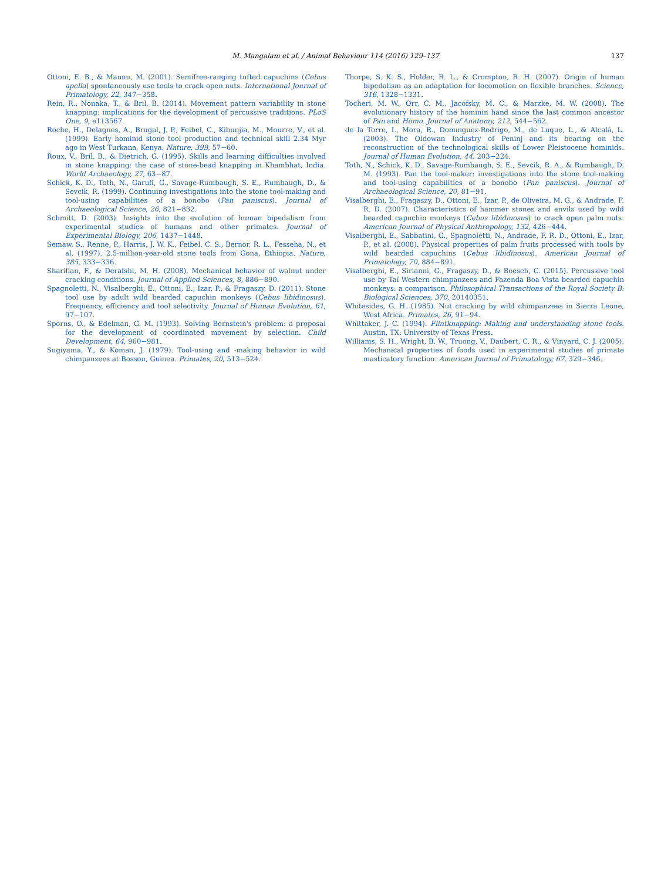M. Mangalam et al. / Animal Behaviour 114 (2016) 129–137 137
Ottoni, E. B., & Mannu, M. (2001). Semifree-ranging tufted capuchins (Cebus apella) spontaneously use tools to crack open nuts. International Journal of Primatology, 22, 347−358.
Rein, R., Nonaka, T., & Bril, B. (2014). Movement pattern variability in stone knapping: implications for the development of percussive traditions. PLoS One, 9, e113567.
Roche, H., Delagnes, A., Brugal, J. P., Feibel, C., Kibunjia, M., Mourre, V., et al. (1999). Early hominid stone tool production and technical skill 2.34 Myr ago in West Turkana, Kenya. Nature, 399, 57−60.
Roux, V., Bril, B., & Dietrich, G. (1995). Skills and learning difficulties involved in stone knapping: the case of stone-bead knapping in Khambhat, India. World Archaeology, 27, 63−87.
Schick, K. D., Toth, N., Garufi, G., Savage-Rumbaugh, S. E., Rumbaugh, D., & Sevcik, R. (1999). Continuing investigations into the stone tool-making and tool-using capabilities of a bonobo (Pan paniscus). Journal of Archaeological Science, 26, 821−832.
Schmitt, D. (2003). Insights into the evolution of human bipedalism from experimental studies of humans and other primates. Journal of Experimental Biology, 206, 1437−1448.
Semaw, S., Renne, P., Harris, J. W. K., Feibel, C. S., Bernor, R. L., Fesseha, N., et al. (1997). 2.5-million-year-old stone tools from Gona, Ethiopia. Nature, 385, 333−336.
Sharifian, F., & Derafshi, M. H. (2008). Mechanical behavior of walnut under cracking conditions. Journal of Applied Sciences, 8, 886−890.
Spagnoletti, N., Visalberghi, E., Ottoni, E., Izar, P., & Fragaszy, D. (2011). Stone tool use by adult wild bearded capuchin monkeys (Cebus libidinosus). Frequency, efficiency and tool selectivity. Journal of Human Evolution, 61, 97−107.
Sporns, O., & Edelman, G. M. (1993). Solving Bernstein's problem: a proposal for the development of coordinated movement by selection. Child Development, 64, 960−981.
Sugiyama, Y., & Koman, J. (1979). Tool-using and -making behavior in wild chimpanzees at Bossou, Guinea. Primates, 20, 513−524.
Thorpe, S. K. S., Holder, R. L., & Crompton, R. H. (2007). Origin of human bipedalism as an adaptation for locomotion on flexible branches. Science, 316, 1328−1331.
Tocheri, M. W., Orr, C. M., Jacofsky, M. C., & Marzke, M. W. (2008). The evolutionary history of the hominin hand since the last common ancestor of Pan and Homo. Journal of Anatomy, 212, 544−562.
de la Torre, I., Mora, R., Domınguez-Rodrigo, M., de Luque, L., & Alcalá, L. (2003). The Oldowan Industry of Peninj and its bearing on the reconstruction of the technological skills of Lower Pleistocene hominids. Journal of Human Evolution, 44, 203−224.
Toth, N., Schick, K. D., Savage-Rumbaugh, S. E., Sevcik, R. A., & Rumbaugh, D. M. (1993). Pan the tool-maker: investigations into the stone tool-making and tool-using capabilities of a bonobo (Pan paniscus). Journal of Archaeological Science, 20, 81−91.
Visalberghi, E., Fragaszy, D., Ottoni, E., Izar, P., de Oliveira, M. G., & Andrade, F. R. D. (2007). Characteristics of hammer stones and anvils used by wild bearded capuchin monkeys (Cebus libidinosus) to crack open palm nuts. American Journal of Physical Anthropology, 132, 426−444.
Visalberghi, E., Sabbatini, G., Spagnoletti, N., Andrade, F. R. D., Ottoni, E., Izar, P., et al. (2008). Physical properties of palm fruits processed with tools by wild bearded capuchins (Cebus libidinosus). American Journal of Primatology, 70, 884−891.
Visalberghi, E., Sirianni, G., Fragaszy, D., & Boesch, C. (2015). Percussive tool use by Taï Western chimpanzees and Fazenda Boa Vista bearded capuchin monkeys: a comparison. Philosophical Transactions of the Royal Society B: Biological Sciences, 370, 20140351.
Whitesides, G. H. (1985). Nut cracking by wild chimpanzees in Sierra Leone, West Africa. Primates, 26, 91−94.
Whittaker, J. C. (1994). Flintknapping: Making and understanding stone tools. Austin, TX: University of Texas Press.
Williams, S. H., Wright, B. W., Truong, V., Daubert, C. R., & Vinyard, C. J. (2005). Mechanical properties of foods used in experimental studies of primate masticatory function. American Journal of Primatology, 67, 329−346.